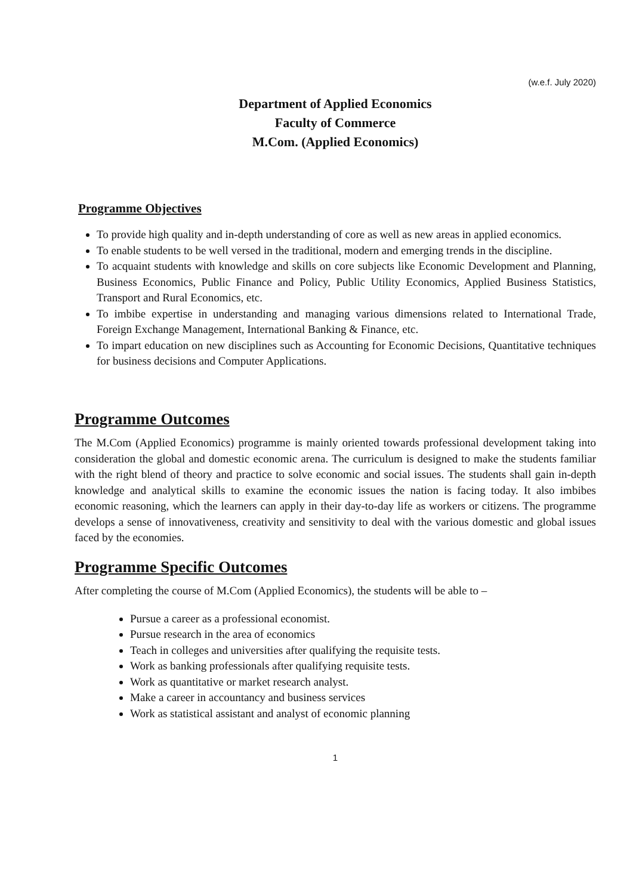(w.e.f. July 2020)
Department of Applied Economics
Faculty of Commerce
M.Com. (Applied Economics)
Programme Objectives
To provide high quality and in-depth understanding of core as well as new areas in applied economics.
To enable students to be well versed in the traditional, modern and emerging trends in the discipline.
To acquaint students with knowledge and skills on core subjects like Economic Development and Planning, Business Economics, Public Finance and Policy, Public Utility Economics, Applied Business Statistics, Transport and Rural Economics, etc.
To imbibe expertise in understanding and managing various dimensions related to International Trade, Foreign Exchange Management, International Banking & Finance, etc.
To impart education on new disciplines such as Accounting for Economic Decisions, Quantitative techniques for business decisions and Computer Applications.
Programme Outcomes
The M.Com (Applied Economics) programme is mainly oriented towards professional development taking into consideration the global and domestic economic arena. The curriculum is designed to make the students familiar with the right blend of theory and practice to solve economic and social issues. The students shall gain in-depth knowledge and analytical skills to examine the economic issues the nation is facing today. It also imbibes economic reasoning, which the learners can apply in their day-to-day life as workers or citizens. The programme develops a sense of innovativeness, creativity and sensitivity to deal with the various domestic and global issues faced by the economies.
Programme Specific Outcomes
After completing the course of M.Com (Applied Economics), the students will be able to –
Pursue a career as a professional economist.
Pursue research in the area of economics
Teach in colleges and universities after qualifying the requisite tests.
Work as banking professionals after qualifying requisite tests.
Work as quantitative or market research analyst.
Make a career in accountancy and business services
Work as statistical assistant and analyst of economic planning
1